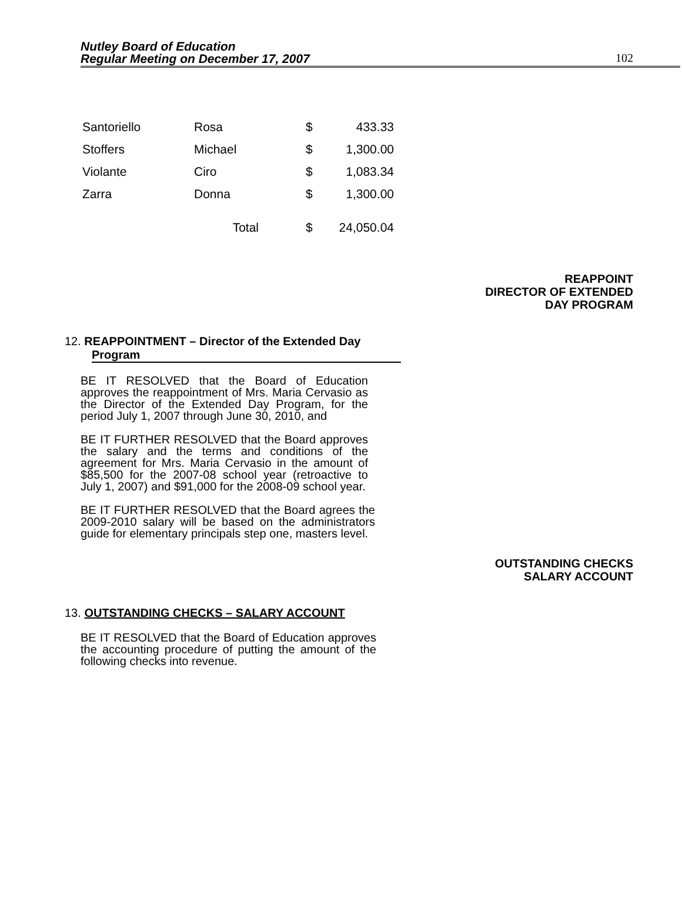Nutley Board of Education
Regular Meeting on December 17, 2007
102
| Santoriello | Rosa | $ | 433.33 |
| Stoffers | Michael | $ | 1,300.00 |
| Violante | Ciro | $ | 1,083.34 |
| Zarra | Donna | $ | 1,300.00 |
| | Total | $ | 24,050.04 |
REAPPOINT
DIRECTOR OF EXTENDED
DAY PROGRAM
12. REAPPOINTMENT – Director of the Extended Day
Program
BE IT RESOLVED that the Board of Education approves the reappointment of Mrs. Maria Cervasio as the Director of the Extended Day Program, for the period July 1, 2007 through June 30, 2010, and
BE IT FURTHER RESOLVED that the Board approves the salary and the terms and conditions of the agreement for Mrs. Maria Cervasio in the amount of $85,500 for the 2007-08 school year (retroactive to July 1, 2007) and $91,000 for the 2008-09 school year.
BE IT FURTHER RESOLVED that the Board agrees the 2009-2010 salary will be based on the administrators guide for elementary principals step one, masters level.
OUTSTANDING CHECKS
SALARY ACCOUNT
13. OUTSTANDING CHECKS – SALARY ACCOUNT
BE IT RESOLVED that the Board of Education approves the accounting procedure of putting the amount of the following checks into revenue.